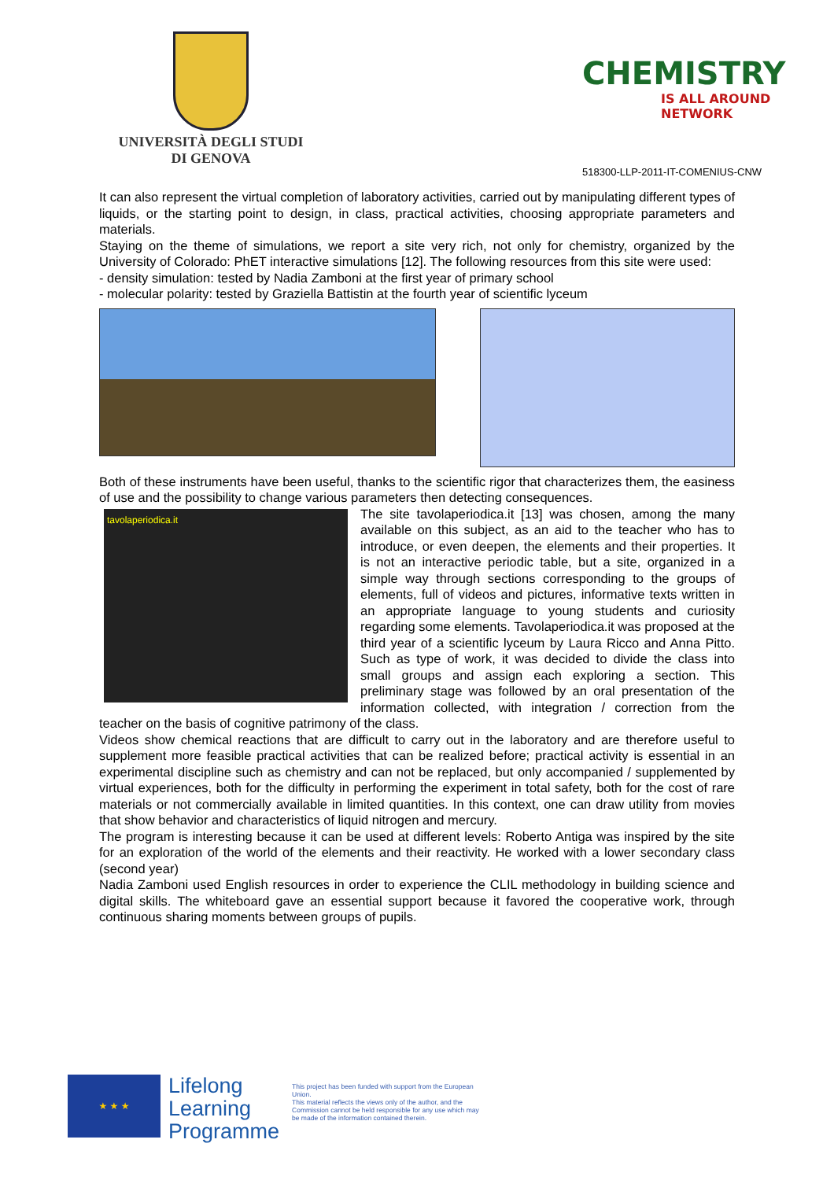UNIVERSITÀ DEGLI STUDI
DI GENOVA
CHEMISTRY
IS ALL AROUND NETWORK
518300-LLP-2011-IT-COMENIUS-CNW
It can also represent the virtual completion of laboratory activities, carried out by manipulating different types of liquids, or the starting point to design, in class, practical activities, choosing appropriate parameters and materials.
Staying on the theme of simulations, we report a site very rich, not only for chemistry, organized by the University of Colorado: PhET interactive simulations [12]. The following resources from this site were used:
- density simulation: tested by Nadia Zamboni at the first year of primary school
- molecular polarity: tested by Graziella Battistin at the fourth year of scientific lyceum
Both of these instruments have been useful, thanks to the scientific rigor that characterizes them, the easiness of use and the possibility to change various parameters then detecting consequences.
tavolaperiodica.it
The site tavolaperiodica.it [13] was chosen, among the many available on this subject, as an aid to the teacher who has to introduce, or even deepen, the elements and their properties. It is not an interactive periodic table, but a site, organized in a simple way through sections corresponding to the groups of elements, full of videos and pictures, informative texts written in an appropriate language to young students and curiosity regarding some elements. Tavolaperiodica.it was proposed at the third year of a scientific lyceum by Laura Ricco and Anna Pitto. Such as type of work, it was decided to divide the class into small groups and assign each exploring a section. This preliminary stage was followed by an oral presentation of the information collected, with integration / correction from the teacher on the basis of cognitive patrimony of the class.
Videos show chemical reactions that are difficult to carry out in the laboratory and are therefore useful to supplement more feasible practical activities that can be realized before; practical activity is essential in an experimental discipline such as chemistry and can not be replaced, but only accompanied / supplemented by virtual experiences, both for the difficulty in performing the experiment in total safety, both for the cost of rare materials or not commercially available in limited quantities. In this context, one can draw utility from movies that show behavior and characteristics of liquid nitrogen and mercury.
The program is interesting because it can be used at different levels: Roberto Antiga was inspired by the site for an exploration of the world of the elements and their reactivity. He worked with a lower secondary class (second year)
Nadia Zamboni used English resources in order to experience the CLIL methodology in building science and digital skills. The whiteboard gave an essential support because it favored the cooperative work, through continuous sharing moments between groups of pupils.
★ ★ ★
Lifelong
Learning
Programme
This project has been funded with support from the European Union.
This material reflects the views only of the author, and the Commission cannot be held responsible for any use which may be made of the information contained therein.